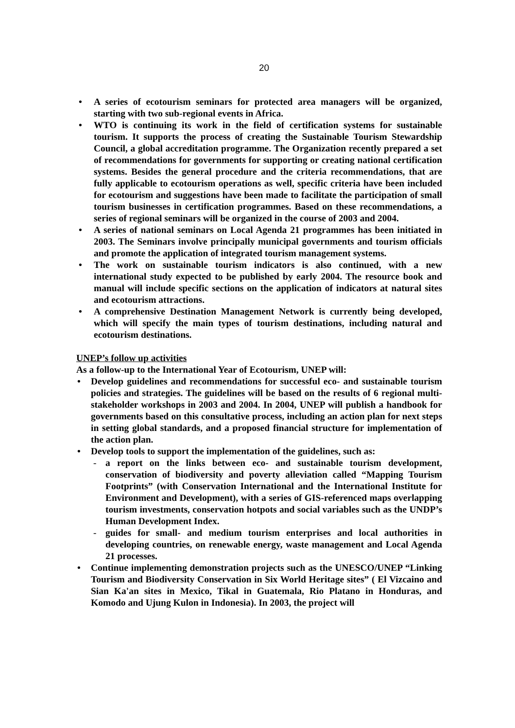20
• A series of ecotourism seminars for protected area managers will be organized, starting with two sub-regional events in Africa.
• WTO is continuing its work in the field of certification systems for sustainable tourism. It supports the process of creating the Sustainable Tourism Stewardship Council, a global accreditation programme. The Organization recently prepared a set of recommendations for governments for supporting or creating national certification systems. Besides the general procedure and the criteria recommendations, that are fully applicable to ecotourism operations as well, specific criteria have been included for ecotourism and suggestions have been made to facilitate the participation of small tourism businesses in certification programmes. Based on these recommendations, a series of regional seminars will be organized in the course of 2003 and 2004.
• A series of national seminars on Local Agenda 21 programmes has been initiated in 2003. The Seminars involve principally municipal governments and tourism officials and promote the application of integrated tourism management systems.
• The work on sustainable tourism indicators is also continued, with a new international study expected to be published by early 2004. The resource book and manual will include specific sections on the application of indicators at natural sites and ecotourism attractions.
• A comprehensive Destination Management Network is currently being developed, which will specify the main types of tourism destinations, including natural and ecotourism destinations.
UNEP’s follow up activities
As a follow-up to the International Year of Ecotourism, UNEP will:
• Develop guidelines and recommendations for successful eco- and sustainable tourism policies and strategies. The guidelines will be based on the results of 6 regional multi-stakeholder workshops in 2003 and 2004. In 2004, UNEP will publish a handbook for governments based on this consultative process, including an action plan for next steps in setting global standards, and a proposed financial structure for implementation of the action plan.
• Develop tools to support the implementation of the guidelines, such as:
- a report on the links between eco- and sustainable tourism development, conservation of biodiversity and poverty alleviation called “Mapping Tourism Footprints” (with Conservation International and the International Institute for Environment and Development), with a series of GIS-referenced maps overlapping tourism investments, conservation hotpots and social variables such as the UNDP’s Human Development Index.
- guides for small- and medium tourism enterprises and local authorities in developing countries, on renewable energy, waste management and Local Agenda 21 processes.
• Continue implementing demonstration projects such as the UNESCO/UNEP “Linking Tourism and Biodiversity Conservation in Six World Heritage sites” ( El Vizcaino and Sian Ka'an sites in Mexico, Tikal in Guatemala, Rio Platano in Honduras, and Komodo and Ujung Kulon in Indonesia). In 2003, the project will